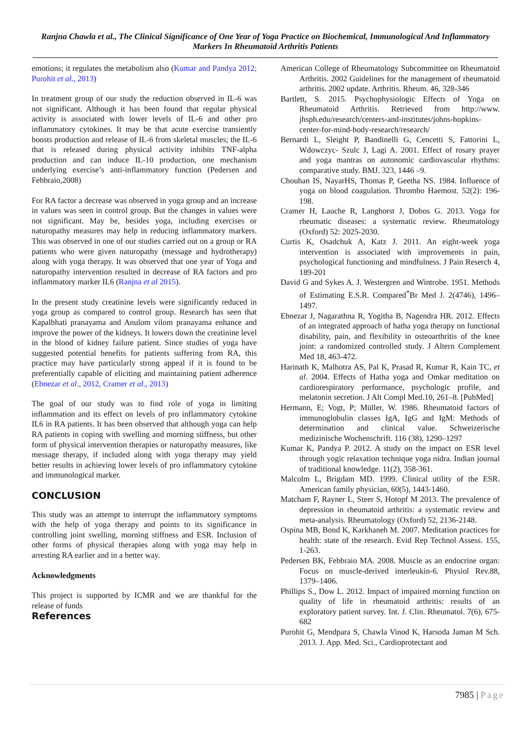Ranjna Chawla et al., The Clinical Significance of One Year of Yoga Practice on Biochemical, Immunological And Inflammatory Markers In Rheumatoid Arthritis Patients
emotions; it regulates the metabolism also (Kumar and Pandya 2012; Purohit et al., 2013)
In treatment group of our study the reduction observed in IL-6 was not significant. Although it has been found that regular physical activity is associated with lower levels of IL-6 and other pro inflammatory cytokines. It may be that acute exercise transiently boosts production and release of IL-6 from skeletal muscles; the IL-6 that is released during physical activity inhibits TNF-alpha production and can induce IL-10 production, one mechanism underlying exercise’s anti-inflammatory function (Pedersen and Febbraio,2008)
For RA factor a decrease was observed in yoga group and an increase in values was seen in control group. But the changes in values were not significant. May be, besides yoga, including exercises or naturopathy measures may help in reducing inflammatory markers. This was observed in one of our studies carried out on a group or RA patients who were given naturopathy (message and hydrotherapy) along with yoga therapy. It was observed that one year of Yoga and naturopathy intervention resulted in decrease of RA factors and pro inflammatory marker IL6 (Ranjna et al 2015).
In the present study creatinine levels were significantly reduced in yoga group as compared to control group. Research has seen that Kapalbhati pranayama and Anulom vilom pranayama enhance and improve the power of the kidneys. It lowers down the creatinine level in the blood of kidney failure patient. Since studies of yoga have suggested potential benefits for patients suffering from RA, this practice may have particularly strong appeal if it is found to be preferentially capable of eliciting and maintaining patient adherence (Ebnezar et al., 2012, Cramer et al., 2013)
The goal of our study was to find role of yoga in limiting inflammation and its effect on levels of pro inflammatory cytokine IL6 in RA patients. It has been observed that although yoga can help RA patients in coping with swelling and morning stiffness, but other form of physical intervention therapies or naturopathy measures, like message therapy, if included along with yoga therapy may yield better results in achieving lower levels of pro inflammatory cytokine and immunological marker.
CONCLUSION
This study was an attempt to interrupt the inflammatory symptoms with the help of yoga therapy and points to its significance in controlling joint swelling, morning stiffness and ESR. Inclusion of other forms of physical therapies along with yoga may help in arresting RA earlier and in a better way.
Acknowledgments
This project is supported by ICMR and we are thankful for the release of funds
References
American College of Rheumatology Subcommittee on Rheumatoid Arthritis. 2002 Guidelines for the management of rheumatoid arthritis. 2002 update. Arthritis. Rheum. 46, 328-346
Bartlett, S. 2015. Psychophysiologic Effects of Yoga on Rheumatoid Arthritis. Retrieved from http://www. jhsph.edu/research/centers-and-institutes/johns-hopkins-center-for-mind-body-research/research/
Bernardi L, Sleight P, Bandinelli G, Cencetti S, Fattorini L, Wdowczyc- Szulc J, Lagi A. 2001. Effect of rosary prayer and yoga mantras on autonomic cardiovascular rhythms: comparative study. BMJ. 323, 1446 –9.
Chouhan IS, NayarHS, Thomas P, Geetha NS. 1984. Influence of yoga on blood coagulation. Thrombo Haemost. 52(2): 196-198.
Cramer H, Lauche R, Langhorst J, Dobos G. 2013. Yoga for rheumatic diseases: a systematic review. Rheumatology (Oxford) 52: 2025-2030.
Curtis K, Osadchuk A, Katz J. 2011. An eight-week yoga intervention is associated with improvements in pain, psychological functioning and mindfulness. J Pain Reserch 4, 189-201
David G and Sykes A. J. Westergren and Wintrobe. 1951. Methods of Estimating E.S.R. Compared<sup>*</sup>Br Med J. 2(4746), 1496–1497.
Ebnezar J, Nagarathna R, Yogitha B, Nagendra HR. 2012. Effects of an integrated approach of hatha yoga therapy on functional disability, pain, and flexibility in osteoarthritis of the knee joint: a randomized controlled study. J Altern Complement Med 18, 463-472.
Harinath K, Malhotra AS, Pal K, Prasad R, Kumar R, Kain TC, et al. 2004. Effects of Hatha yoga and Omkar meditation on cardiorespiratory performance, psychologic profile, and melatonin secretion. J Alt Compl Med.10, 261–8. [PubMed]
Hermann, E; Vogt, P; Müller, W. 1986. Rheumatoid factors of immunoglobulin classes IgA, IgG and IgM: Methods of determination and clinical value. Schweizerische medizinische Wochenschrift. 116 (38), 1290–1297
Kumar K, Pandya P. 2012. A study on the impact on ESR level through yogic relaxation technique yoga nidra. Indian journal of traditional knowledge. 11(2), 358-361.
Malcolm L, Brigdam MD. 1999. Clinical utility of the ESR. American family physician, 60(5), 1443-1460.
Matcham F, Rayner L, Steer S, Hotopf M 2013. The prevalence of depression in rheumatoid arthritis: a systematic review and meta-analysis. Rheumatology (Oxford) 52, 2136-2148.
Ospina MB, Bond K, Karkhaneh M. 2007. Meditation practices for health: state of the research. Evid Rep Technol Assess. 155, 1-263.
Pedersen BK, Febbraio MA. 2008. Muscle as an endocrine organ: Focus on muscle-derived interleukin-6. Physiol Rev.88, 1379–1406.
Phillips S., Dow L. 2012. Impact of impaired morning function on quality of life in rheumatoid arthritis: results of an exploratory patient survey. Int. J. Clin. Rheumatol. 7(6), 675-682
Purohit G, Mendpara S, Chawla Vinod K, Harsoda Jaman M Sch. 2013. J. App. Med. Sci., Cardioprotectant and
7985 | Page